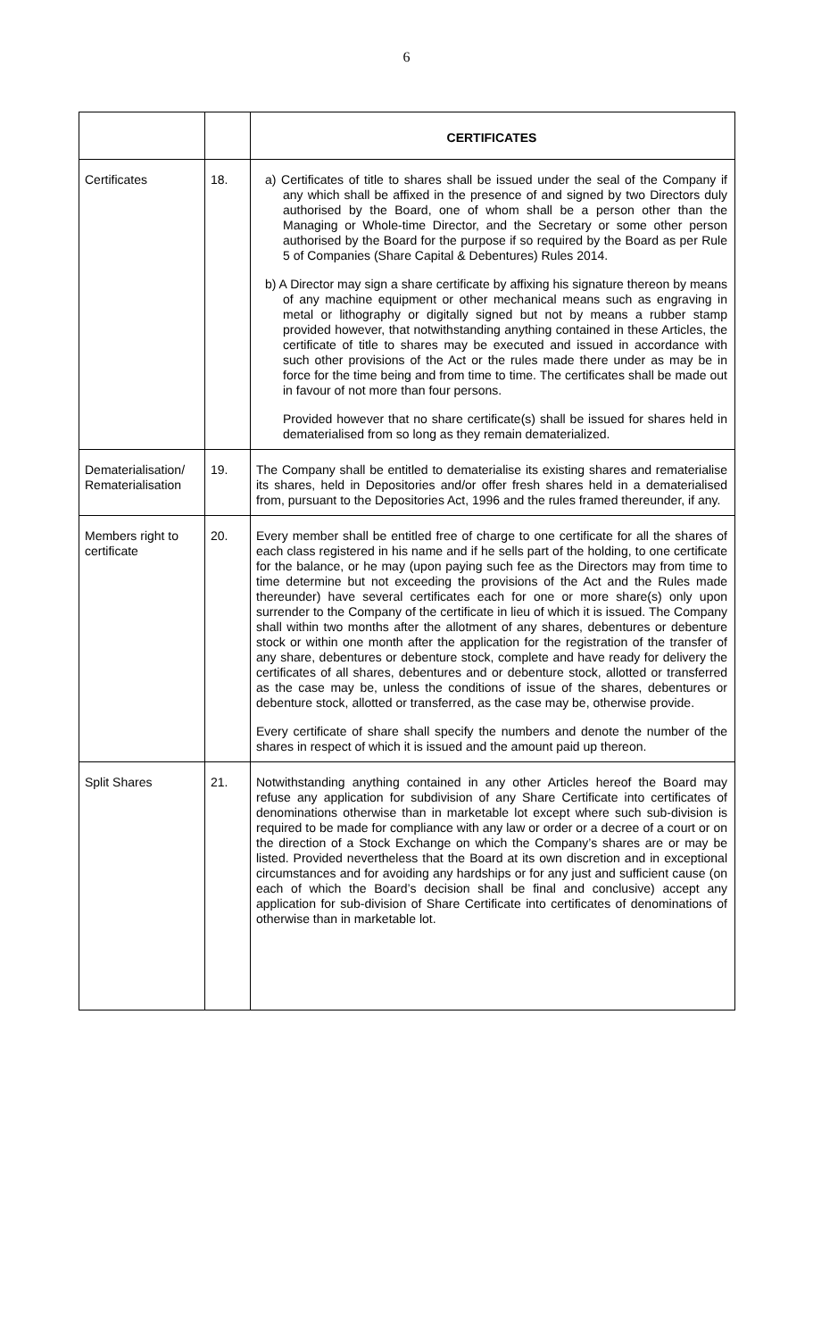6
| | | CERTIFICATES |
| Certificates | 18. | a) Certificates of title to shares shall be issued under the seal of the Company if any which shall be affixed in the presence of and signed by two Directors duly authorised by the Board, one of whom shall be a person other than the Managing or Whole-time Director, and the Secretary or some other person authorised by the Board for the purpose if so required by the Board as per Rule 5 of Companies (Share Capital & Debentures) Rules 2014. b) A Director may sign a share certificate by affixing his signature thereon by means of any machine equipment or other mechanical means such as engraving in metal or lithography or digitally signed but not by means a rubber stamp provided however, that notwithstanding anything contained in these Articles, the certificate of title to shares may be executed and issued in accordance with such other provisions of the Act or the rules made there under as may be in force for the time being and from time to time. The certificates shall be made out in favour of not more than four persons. Provided however that no share certificate(s) shall be issued for shares held in dematerialised from so long as they remain dematerialized. |
| Dematerialisation/ Rematerialisation | 19. | The Company shall be entitled to dematerialise its existing shares and rematerialise its shares, held in Depositories and/or offer fresh shares held in a dematerialised from, pursuant to the Depositories Act, 1996 and the rules framed thereunder, if any. |
| Members right to certificate | 20. | Every member shall be entitled free of charge to one certificate for all the shares of each class registered in his name and if he sells part of the holding, to one certificate for the balance, or he may (upon paying such fee as the Directors may from time to time determine but not exceeding the provisions of the Act and the Rules made thereunder) have several certificates each for one or more share(s) only upon surrender to the Company of the certificate in lieu of which it is issued. The Company shall within two months after the allotment of any shares, debentures or debenture stock or within one month after the application for the registration of the transfer of any share, debentures or debenture stock, complete and have ready for delivery the certificates of all shares, debentures and or debenture stock, allotted or transferred as the case may be, unless the conditions of issue of the shares, debentures or debenture stock, allotted or transferred, as the case may be, otherwise provide. Every certificate of share shall specify the numbers and denote the number of the shares in respect of which it is issued and the amount paid up thereon. |
| Split Shares | 21. | Notwithstanding anything contained in any other Articles hereof the Board may refuse any application for subdivision of any Share Certificate into certificates of denominations otherwise than in marketable lot except where such sub-division is required to be made for compliance with any law or order or a decree of a court or on the direction of a Stock Exchange on which the Company’s shares are or may be listed. Provided nevertheless that the Board at its own discretion and in exceptional circumstances and for avoiding any hardships or for any just and sufficient cause (on each of which the Board’s decision shall be final and conclusive) accept any application for sub-division of Share Certificate into certificates of denominations of otherwise than in marketable lot. |